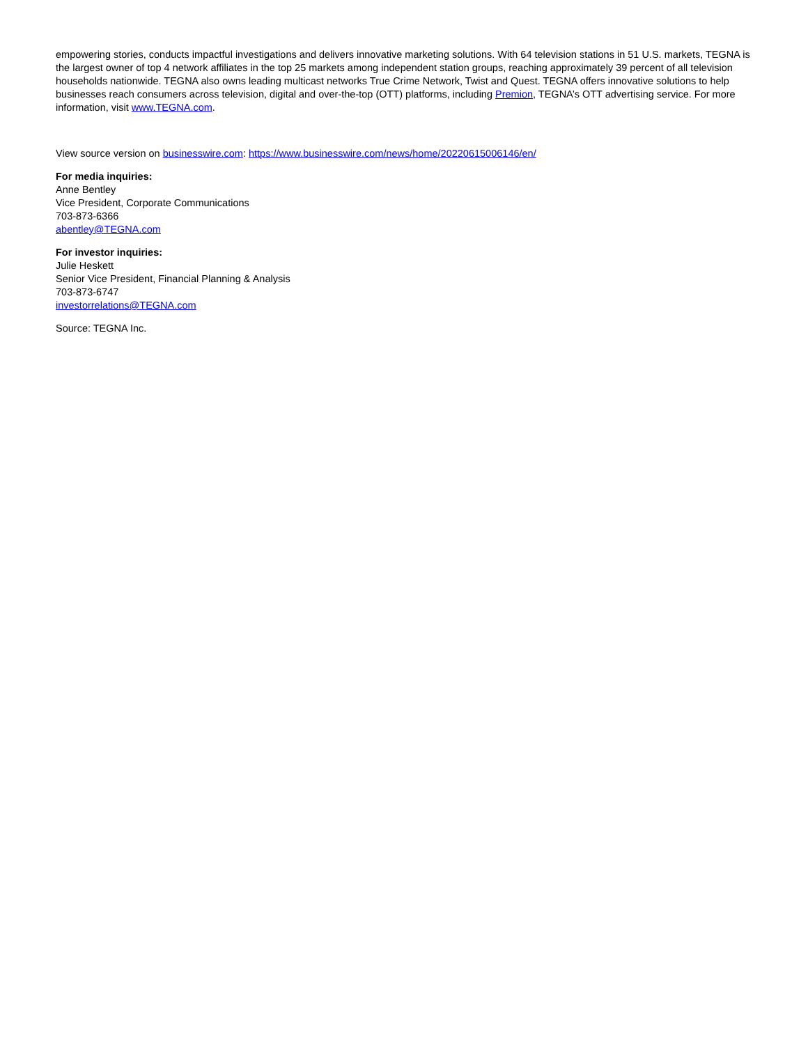empowering stories, conducts impactful investigations and delivers innovative marketing solutions. With 64 television stations in 51 U.S. markets, TEGNA is the largest owner of top 4 network affiliates in the top 25 markets among independent station groups, reaching approximately 39 percent of all television households nationwide. TEGNA also owns leading multicast networks True Crime Network, Twist and Quest. TEGNA offers innovative solutions to help businesses reach consumers across television, digital and over-the-top (OTT) platforms, including Premion, TEGNA’s OTT advertising service. For more information, visit www.TEGNA.com.
View source version on businesswire.com: https://www.businesswire.com/news/home/20220615006146/en/
For media inquiries:
Anne Bentley
Vice President, Corporate Communications
703-873-6366
abentley@TEGNA.com
For investor inquiries:
Julie Heskett
Senior Vice President, Financial Planning & Analysis
703-873-6747
investorrelations@TEGNA.com
Source: TEGNA Inc.